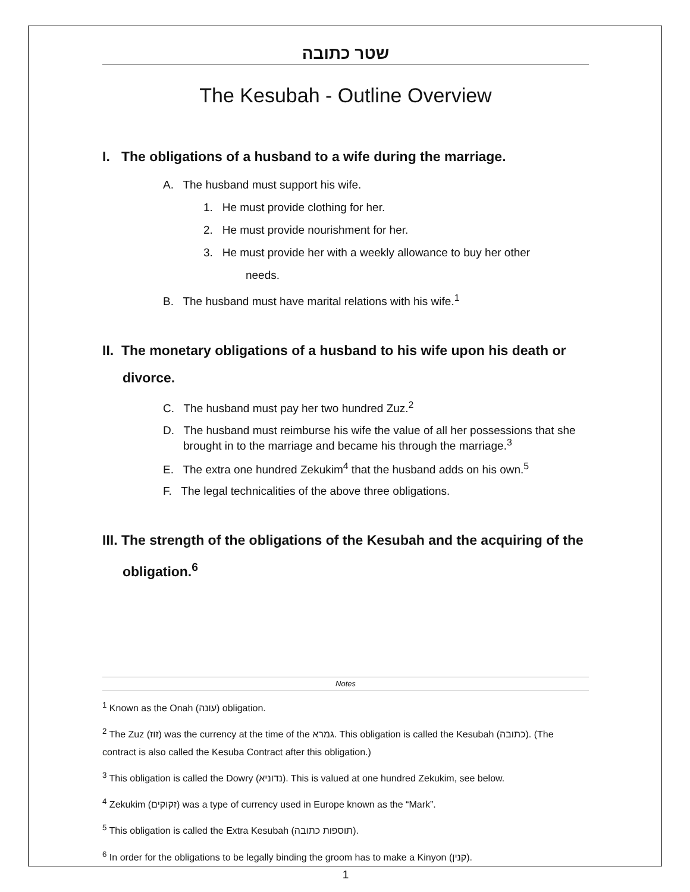שטר כתובה
The Kesubah - Outline Overview
I. The obligations of a husband to a wife during the marriage.
A. The husband must support his wife.
1. He must provide clothing for her.
2. He must provide nourishment for her.
3. He must provide her with a weekly allowance to buy her other
needs.
B. The husband must have marital relations with his wife.<sup>1</sup>
II. The monetary obligations of a husband to his wife upon his death or divorce.
C. The husband must pay her two hundred Zuz.<sup>2</sup>
D. The husband must reimburse his wife the value of all her possessions that she brought in to the marriage and became his through the marriage.<sup>3</sup>
E. The extra one hundred Zekukim<sup>4</sup> that the husband adds on his own.<sup>5</sup>
F. The legal technicalities of the above three obligations.
III. The strength of the obligations of the Kesubah and the acquiring of the obligation.<sup>6</sup>
Notes
<sup>1</sup> Known as the Onah (עונה) obligation.
<sup>2</sup> The Zuz (זוז) was the currency at the time of the גמרא. This obligation is called the Kesubah (כתובה). (The contract is also called the Kesuba Contract after this obligation.)
<sup>3</sup> This obligation is called the Dowry (נדוניא). This is valued at one hundred Zekukim, see below.
<sup>4</sup> Zekukim (זקוקים) was a type of currency used in Europe known as the “Mark”.
<sup>5</sup> This obligation is called the Extra Kesubah (תוספות כתובה).
<sup>6</sup> In order for the obligations to be legally binding the groom has to make a Kinyon (קנין).
1